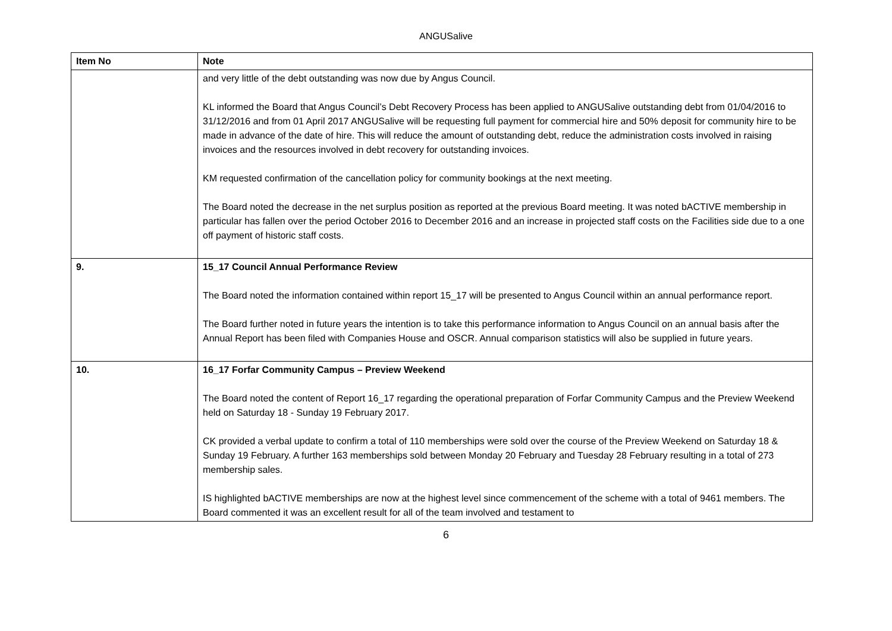ANGUSalive
| Item No | Note |
| --- | --- |
| | and very little of the debt outstanding was now due by Angus Council. KL informed the Board that Angus Council’s Debt Recovery Process has been applied to ANGUSalive outstanding debt from 01/04/2016 to 31/12/2016 and from 01 April 2017 ANGUSalive will be requesting full payment for commercial hire and 50% deposit for community hire to be made in advance of the date of hire. This will reduce the amount of outstanding debt, reduce the administration costs involved in raising invoices and the resources involved in debt recovery for outstanding invoices. KM requested confirmation of the cancellation policy for community bookings at the next meeting. The Board noted the decrease in the net surplus position as reported at the previous Board meeting. It was noted bACTIVE membership in particular has fallen over the period October 2016 to December 2016 and an increase in projected staff costs on the Facilities side due to a one off payment of historic staff costs. |
| 9. | 15_17 Council Annual Performance Review The Board noted the information contained within report 15_17 will be presented to Angus Council within an annual performance report. The Board further noted in future years the intention is to take this performance information to Angus Council on an annual basis after the Annual Report has been filed with Companies House and OSCR. Annual comparison statistics will also be supplied in future years. |
| 10. | 16_17 Forfar Community Campus – Preview Weekend The Board noted the content of Report 16_17 regarding the operational preparation of Forfar Community Campus and the Preview Weekend held on Saturday 18 - Sunday 19 February 2017. CK provided a verbal update to confirm a total of 110 memberships were sold over the course of the Preview Weekend on Saturday 18 & Sunday 19 February. A further 163 memberships sold between Monday 20 February and Tuesday 28 February resulting in a total of 273 membership sales. IS highlighted bACTIVE memberships are now at the highest level since commencement of the scheme with a total of 9461 members. The Board commented it was an excellent result for all of the team involved and testament to |
6